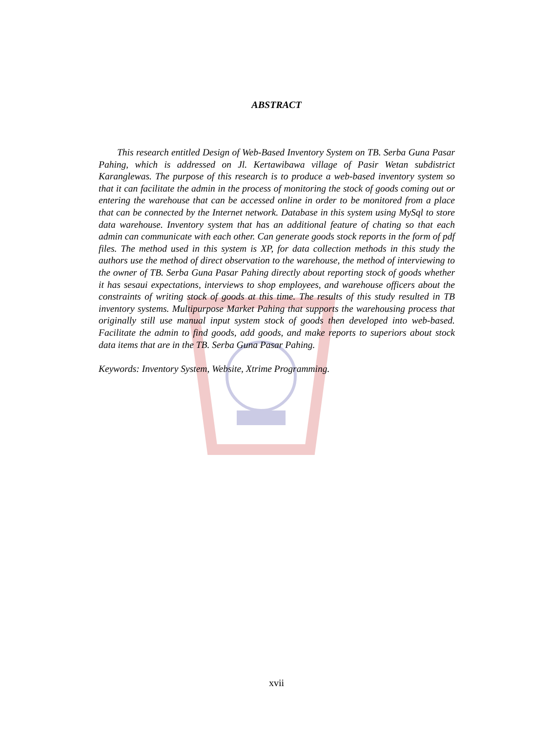ABSTRACT
This research entitled Design of Web-Based Inventory System on TB. Serba Guna Pasar Pahing, which is addressed on Jl. Kertawibawa village of Pasir Wetan subdistrict Karanglewas. The purpose of this research is to produce a web-based inventory system so that it can facilitate the admin in the process of monitoring the stock of goods coming out or entering the warehouse that can be accessed online in order to be monitored from a place that can be connected by the Internet network. Database in this system using MySql to store data warehouse. Inventory system that has an additional feature of chating so that each admin can communicate with each other. Can generate goods stock reports in the form of pdf files. The method used in this system is XP, for data collection methods in this study the authors use the method of direct observation to the warehouse, the method of interviewing to the owner of TB. Serba Guna Pasar Pahing directly about reporting stock of goods whether it has sesaui expectations, interviews to shop employees, and warehouse officers about the constraints of writing stock of goods at this time. The results of this study resulted in TB inventory systems. Multipurpose Market Pahing that supports the warehousing process that originally still use manual input system stock of goods then developed into web-based. Facilitate the admin to find goods, add goods, and make reports to superiors about stock data items that are in the TB. Serba Guna Pasar Pahing.
Keywords: Inventory System, Website, Xtrime Programming.
xvii